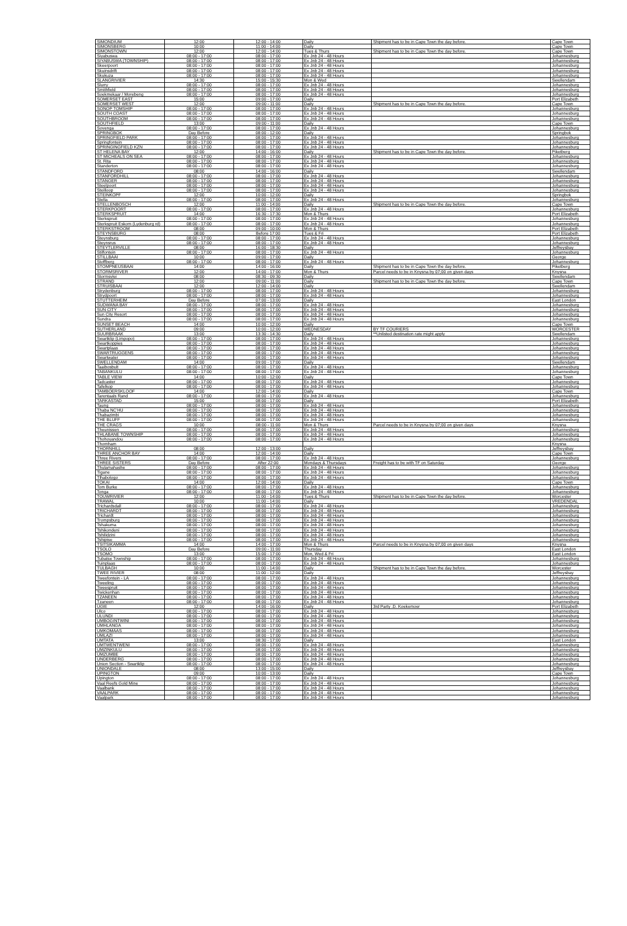| SIMONDIUM | 12:00 | 12:00 - 14:00 | Daily | Shipment has to be in Cape Town the day before. | Cape Town |
| SIMONSBERG | 10:00 | 11:00 - 14:00 | Daily | | Cape Town |
| SIMONSTOWN | 12:00 | 12:00 - 14:00 | Tues & Thurs | Shipment has to be in Cape Town the day before. | Cape Town |
| Siyabuswa | 08:00 - 17:00 | 08:00 - 17:00 | Ex Jnb 24 - 48 Hours | | Johannesburg |
| SIYABUSWA (TOWNSHIP) | 08:00 - 17:00 | 08:00 - 17:00 | Ex Jnb 24 - 48 Hours | | Johannesburg |
| Skeerpoort | 08:00 - 17:00 | 08:00 - 17:00 | Ex Jnb 24 - 48 Hours | | Johannesburg |
| Skuinsdrift | 08:00 - 17:00 | 08:00 - 17:00 | Ex Jnb 24 - 48 Hours | | Johannesburg |
| Skukuza | 08:00 - 17:00 | 08:00 - 17:00 | Ex Jnb 24 - 48 Hours | | Johannesburg |
| SLANGRIVIER | 14:30 | 15:00 - 15:30 | Mon & Wed | | Swellendam |
| Slurry | 08:00 - 17:00 | 08:00 - 17:00 | Ex Jnb 24 - 48 Hours | | Johannesburg |
| Smithfield | 08:00 - 17:00 | 08:00 - 17:00 | Ex Jnb 24 - 48 Hours | | Johannesburg |
| Soekmekaar / Morebeng | 08:00 - 17:00 | 08:00 - 17:00 | Ex Jnb 24 - 48 Hours | | Johannesburg |
| SOMERSET EAST | 15:00 | 09:00 - 17:00 | Daily | | Port Elizabeth |
| SOMERSET WEST | 12:00 | 09:00 - 11:00 | Daily | Shipment has to be in Cape Town the day before. | Cape Town |
| SONOP TOMSHIP | 08:00 - 17:00 | 08:00 - 17:00 | Ex Jnb 24 - 48 Hours | | Johannesburg |
| SOUTH COAST | 08:00 - 17:00 | 08:00 - 17:00 | Ex Jnb 24 - 48 Hours | | Johannesburg |
| SOUTHBROOM | 08:00 - 17:00 | 08:00 - 17:00 | Ex Jnb 24 - 48 Hours | | Johannesburg |
| SOUTHFIELD | 13:00 | 09:00 - 11:00 | Daily | | Cape Town |
| Sovenga | 08:00 - 17:00 | 08:00 - 17:00 | Ex Jnb 24 - 48 Hours | | Johannesburg |
| SPRINGBOK | Day Before | 08:00 - 12:00 | Daily | | Springbok |
| SPRINGFIELD PARK | 08:00 - 17:00 | 08:00 - 17:00 | Ex Jnb 24 - 48 Hours | | Johannesburg |
| Springfontein | 08:00 - 17:00 | 08:00 - 17:00 | Ex Jnb 24 - 48 Hours | | Johannesburg |
| SPRINGINGFIELD KZN | 08:00 - 17:00 | 08:00 - 17:00 | Ex Jnb 24 - 48 Hours | | Johannesburg |
| ST HELENA BAY | 12:00 | 14:00 - 16:00 | Daily | Shipment has to be in Cape Town the day before. | Piketberg |
| ST MICHEALS ON SEA | 08:00 - 17:00 | 08:00 - 17:00 | Ex Jnb 24 - 48 Hours | | Johannesburg |
| St. Rita | 08:00 - 17:00 | 08:00 - 17:00 | Ex Jnb 24 - 48 Hours | | Johannesburg |
| Standerton | 08:00 - 17:00 | 08:00 - 17:00 | Ex Jnb 24 - 48 Hours | | Johannesburg |
| STANDFORD | 08:00 | 14:00 - 16:00 | Daily | | Swellendam |
| STANFORDHILL | 08:00 - 17:00 | 08:00 - 17:00 | Ex Jnb 24 - 48 Hours | | Johannesburg |
| STANGER | 08:00 - 17:00 | 08:00 - 17:00 | Ex Jnb 24 - 48 Hours | | Johannesburg |
| Steelpoort | 08:00 - 17:00 | 08:00 - 17:00 | Ex Jnb 24 - 48 Hours | | Johannesburg |
| Steilloop | 08:00 - 17:00 | 08:00 - 17:00 | Ex Jnb 24 - 48 Hours | | Johannesburg |
| STEINKOPF | 12:00 | 10:00 - 12:00 | Daily | | Springbok |
| Stella | 08:00 - 17:00 | 08:00 - 17:00 | Ex Jnb 24 - 48 Hours | | Johannesburg |
| STELLENBOSCH | 12:00 | 11:00 - 14:00 | Daily | Shipment has to be in Cape Town the day before. | Cape Town |
| STERKPOORT | 08:00 - 17:00 | 08:00 - 17:00 | Ex Jnb 24 - 48 Hours | | Johannesburg |
| STERKSPRUIT | 14:00 | 16:30 - 17:30 | Mon & Thurs | | Port Elizabeth |
| Sterkspruit | 08:00 - 17:00 | 08:00 - 17:00 | Ex Jnb 24 - 48 Hours | | Johannesburg |
| Sterkspruit Eskom (Lydenburg rd) | 08:00 - 17:00 | 08:00 - 17:00 | Ex Jnb 24 - 48 Hours | | Johannesburg |
| STERKSTROOM | 08:00 | 09:00 - 10:00 | Mon & Thurs | | Port Elizabeth |
| STEYNSBURG | 08:00 | Before 17:00 | Tues & Fri | | Port Elizabeth |
| Steynsburg | 08:00 - 17:00 | 08:00 - 17:00 | Ex Jnb 24 - 48 Hours | | Johannesburg |
| Steynsrus | 08:00 - 17:00 | 08:00 - 17:00 | Ex Jnb 24 - 48 Hours | | Johannesburg |
| STEYTLERVILLE | 08:00 | 16:00 - 18:30 | Daily | | Jeffreysbay |
| Stilfontein | 08:00 - 17:00 | 08:00 - 17:00 | Ex Jnb 24 - 48 Hours | | Johannesburg |
| STILLBAAI | 10:00 | 09:00 - 17:00 | Daily | | George |
| Stoffberg | 08:00 - 17:00 | 08:00 - 17:00 | Ex Jnb 24 - 48 Hours | | Johannesburg |
| STOMPNEUSBAAI | 14:00 | 14:00 - 16:00 | Daily | Shipment has to be in Cape Town the day before. | Piketberg |
| STORMSRIVER | 12:00 | 14:00 - 17:00 | Mon & Thurs | Parcel needs to be in Knysna by 07;00 on given days | Knysna |
| Stormsvlei | 08:00 | 08:30 - 09:30 | Daily | | Swellendam |
| STRAND | 12:00 | 09:00 - 11:00 | Daily | Shipment has to be in Cape Town the day before. | Cape Town |
| STRUISBAAI | 12:00 | 12:00 - 14:00 | Daily | | Swellendam |
| Strydenburg | 08:00 - 17:00 | 08:00 - 17:00 | Ex Jnb 24 - 48 Hours | | Johannesburg |
| Strydpoort | 08:00 - 17:00 | 08:00 - 17:00 | Ex Jnb 24 - 48 Hours | | Johannesburg |
| STUTTERHEIM | Day Before | 07:00 - 13:00 | Daily | | East London |
| SUDWANA BAY | 08:00 - 17:00 | 08:00 - 17:00 | Ex Jnb 24 - 48 Hours | | Johannesburg |
| SUN CITY | 08:00 - 17:00 | 08:00 - 17:00 | Ex Jnb 24 - 48 Hours | | Johannesburg |
| Sun City Resort | 08:00 - 17:00 | 08:00 - 17:00 | Ex Jnb 24 - 48 Hours | | Johannesburg |
| Sundra | 08:00 - 17:00 | 08:00 - 17:00 | Ex Jnb 24 - 48 Hours | | Johannesburg |
| SUNSET BEACH | 14:00 | 10:00 - 12:00 | Daily | | Cape Town |
| SUTHERLAND | 09:00 | 10:00 - 12:00 | WEDNESDAY | BY TF COURIERS | WORCESTER |
| SUURBRAAK | 13:00 | 13:30 - 14:30 | Daily | **Unlisted destination rate might apply | Swellendam |
| Swartklip (Limpopo) | 08:00 - 17:00 | 08:00 - 17:00 | Ex Jnb 24 - 48 Hours | | Johannesburg |
| Swartkoppies | 08:00 - 17:00 | 08:00 - 17:00 | Ex Jnb 24 - 48 Hours | | Johannesburg |
| Swartplaas | 08:00 - 17:00 | 08:00 - 17:00 | Ex Jnb 24 - 48 Hours | | Johannesburg |
| SWARTRUGGENS | 08:00 - 17:00 | 08:00 - 17:00 | Ex Jnb 24 - 48 Hours | | Johannesburg |
| Swartwater | 08:00 - 17:00 | 08:00 - 17:00 | Ex Jnb 24 - 48 Hours | | Johannesburg |
| SWELLENDAM | 14:00 | 09:00 - 17:00 | Daily | | Swellendam |
| Taaibosbult | 08:00 - 17:00 | 08:00 - 17:00 | Ex Jnb 24 - 48 Hours | | Johannesburg |
| TABANKULU | 08:00 - 17:00 | 08:00 - 17:00 | Ex Jnb 24 - 48 Hours | | Johannesburg |
| TABLE VIEW | 14:00 | 10:00 - 12:00 | Daily | | Cape Town |
| Tadcaster | 08:00 - 17:00 | 08:00 - 17:00 | Ex Jnb 24 - 48 Hours | | Johannesburg |
| Tafelkop | 08:00 - 17:00 | 08:00 - 17:00 | Ex Jnb 24 - 48 Hours | | Johannesburg |
| TAMBOERSKLOOF | 14:00 | 12:00 - 14:00 | Daily | | Cape Town |
| Tarentaals Rand | 08:00 - 17:00 | 08:00 - 17:00 | Ex Jnb 24 - 48 Hours | | Johannesburg |
| TARKASTAD | 15:00 | 08:00 - 17:00 | Daily | | Port Elizabeth |
| Taung | 08:00 - 17:00 | 08:00 - 17:00 | Ex Jnb 24 - 48 Hours | | Johannesburg |
| Thaba NC'HU | 08:00 - 17:00 | 08:00 - 17:00 | Ex Jnb 24 - 48 Hours | | Johannesburg |
| Thabazimbi | 08:00 - 17:00 | 08:00 - 17:00 | Ex Jnb 24 - 48 Hours | | Johannesburg |
| THE BLUFF | 08:00 - 17:00 | 08:00 - 17:00 | Ex Jnb 24 - 48 Hours | | Johannesburg |
| THE CRAGS | 10:00 | 08:00 - 11:00 | Mon & Thurs | Parcel needs to be in Knysna by 07;00 on given days | Knysna |
| Theunissen | 08:00 - 17:00 | 08:00 - 17:00 | Ex Jnb 24 - 48 Hours | | Johannesburg |
| THLABANE TOWNSHIP | 08:00 - 17:00 | 08:00 - 17:00 | Ex Jnb 24 - 48 Hours | | Johannesburg |
| Thohoyandou | 08:00 - 17:00 | 08:00 - 17:00 | Ex Jnb 24 - 48 Hours | | Johannesburg |
| Thornham | | | | | Knysna |
| THORNHILL | 08:00 | 12:00 - 13:00 | Daily | | Jeffreysbay |
| THREE ANCHOR BAY | 14:00 | 12:00 - 14:00 | Daily | | Cape Town |
| Three Rivers | 08:00 - 17:00 | 08:00 - 17:00 | Ex Jnb 24 - 48 Hours | | Johannesburg |
| THREE SISTERS | Day Before | After 22:00 | Mondays & Thursdays | Freight has to be with TF on Saturday | George |
| Thulamahashe | 08:00 - 17:00 | 08:00 - 17:00 | Ex Jnb 24 - 48 Hours | | Johannesburg |
| Tigane | 08:00 - 17:00 | 08:00 - 17:00 | Ex Jnb 24 - 48 Hours | | Johannesburg |
| Tlhabologo | 08:00 - 17:00 | 08:00 - 17:00 | Ex Jnb 24 - 48 Hours | | Johannesburg |
| TOKAI | 14:00 | 12:00 - 14:00 | Daily | | Cape Town |
| Tom Burke | 08:00 - 17:00 | 08:00 - 17:00 | Ex Jnb 24 - 48 Hours | | Johannesburg |
| Tonga | 08:00 - 17:00 | 08:00 - 17:00 | Ex Jnb 24 - 48 Hours | | Johannesburg |
| TOUWRIVIER | 12:00 | 11:00 - 14:00 | Tues & Thurs | Shipment has to be in Cape Town the day before. | Worcester |
| TRAWAL | 10:00 | 11:00 - 14:00 | Daily | | VREDENDAL |
| Trichardsdall | 08:00 - 17:00 | 08:00 - 17:00 | Ex Jnb 24 - 48 Hours | | Johannesburg |
| TRICHARDT | 08:00 - 17:00 | 08:00 - 17:00 | Ex Jnb 24 - 48 Hours | | Johannesburg |
| Trichardt | 08:00 - 17:00 | 08:00 - 17:00 | Ex Jnb 24 - 48 Hours | | Johannesburg |
| Trompsburg | 08:00 - 17:00 | 08:00 - 17:00 | Ex Jnb 24 - 48 Hours | | Johannesburg |
| Tshakuma | 08:00 - 17:00 | 08:00 - 17:00 | Ex Jnb 24 - 48 Hours | | Johannesburg |
| Tshikondeni | 08:00 - 17:00 | 08:00 - 17:00 | Ex Jnb 24 - 48 Hours | | Johannesburg |
| Tshilidzini | 08:00 - 17:00 | 08:00 - 17:00 | Ex Jnb 24 - 48 Hours | | Johannesburg |
| Tshipise | 08:00 - 17:00 | 08:00 - 17:00 | Ex Jnb 24 - 48 Hours | | Johannesburg |
| TSITSIKAMMA | 14:00 | 14:00 - 17:00 | Mon & Thurs | Parcel needs to be in Knysna by 07;00 on given days | Knysna |
| TSOLO | Day Before | 09:00 - 11:00 | Thursday | | East London |
| TSOMO | 13:00 | 15:00 - 17:00 | Mon, Wed & Fri | | East London |
| Tubatse Township | 08:00 - 17:00 | 08:00 - 17:00 | Ex Jnb 24 - 48 Hours | | Johannesburg |
| Tuinplaas | 08:00 - 17:00 | 08:00 - 17:00 | Ex Jnb 24 - 48 Hours | | Johannesburg |
| TULBAGH | 10:00 | 11:00 - 14:00 | Daily | Shipment has to be in Cape Town the day before. | Worcester |
| TWEE RIVIER | 08:00 | 11:00 - 12:00 | Daily | | Jeffreysbay |
| Tweefontein - LA | 08:00 - 17:00 | 08:00 - 17:00 | Ex Jnb 24 - 48 Hours | | Johannesburg |
| Tweeling | 08:00 - 17:00 | 08:00 - 17:00 | Ex Jnb 24 - 48 Hours | | Johannesburg |
| Tweespruit | 08:00 - 17:00 | 08:00 - 17:00 | Ex Jnb 24 - 48 Hours | | Johannesburg |
| Twickenhan | 08:00 - 17:00 | 08:00 - 17:00 | Ex Jnb 24 - 48 Hours | | Johannesburg |
| TZANEEN | 08:00 - 17:00 | 08:00 - 17:00 | Ex Jnb 24 - 48 Hours | | Johannesburg |
| Tzaneen | 08:00 - 17:00 | 08:00 - 17:00 | Ex Jnb 24 - 48 Hours | | Johannesburg |
| UGIE | 12:00 | 14:00 - 16:00 | Daily | 3rd Party .D. Koekemoer | Port Elizabeth |
| Ulco | 08:00 - 17:00 | 08:00 - 17:00 | Ex Jnb 24 - 48 Hours | | Johannesburg |
| ULUNDI | 08:00 - 17:00 | 08:00 - 17:00 | Ex Jnb 24 - 48 Hours | | Johannesburg |
| UMBOGINTWINI | 08:00 - 17:00 | 08:00 - 17:00 | Ex Jnb 24 - 48 Hours | | Johannesburg |
| UMHLANGA | 08:00 - 17:00 | 08:00 - 17:00 | Ex Jnb 24 - 48 Hours | | Johannesburg |
| UMKOMAAS | 08:00 - 17:00 | 08:00 - 17:00 | Ex Jnb 24 - 48 Hours | | Johannesburg |
| UMLAZI | 08:00 - 17:00 | 08:00 - 17:00 | Ex Jnb 24 - 48 Hours | | Johannesburg |
| UMTATA | 13:00 | 08:30 - 17:00 | Daily | | East London |
| UMTWENTWENI | 08:00 - 17:00 | 08:00 - 17:00 | Ex Jnb 24 - 48 Hours | | Johannesburg |
| UMZINKULU | 08:00 - 17:00 | 08:00 - 17:00 | Ex Jnb 24 - 48 Hours | | Johannesburg |
| UMZUMBE | 08:00 - 17:00 | 08:00 - 17:00 | Ex Jnb 24 - 48 Hours | | Johannesburg |
| UNDERBERG | 08:00 - 17:00 | 08:00 - 17:00 | Ex Jnb 24 - 48 Hours | | Johannesburg |
| Union Section - Swartklip | 08:00 - 17:00 | 08:00 - 17:00 | Ex Jnb 24 - 48 Hours | | Johannesburg |
| UNIONDALE | 08:00 | 13:00 - 15:00 | Daily | | Jeffreysbay |
| UPINGTON | 09:00 | 10:00 - 13:00 | Daily | | Cape Town |
| Upington | 08:00 - 17:00 | 08:00 - 17:00 | Ex Jnb 24 - 48 Hours | | Johannesburg |
| Vaal Reefs Gold Mine | 08:00 - 17:00 | 08:00 - 17:00 | Ex Jnb 24 - 48 Hours | | Johannesburg |
| Vaalbank | 08:00 - 17:00 | 08:00 - 17:00 | Ex Jnb 24 - 48 Hours | | Johannesburg |
| VAALPARK | 08:00 - 17:00 | 08:00 - 17:00 | Ex Jnb 24 - 48 Hours | | Johannesburg |
| Vaalpark | 08:00 - 17:00 | 08:00 - 17:00 | Ex Jnb 24 - 48 Hours | | Johannesburg |